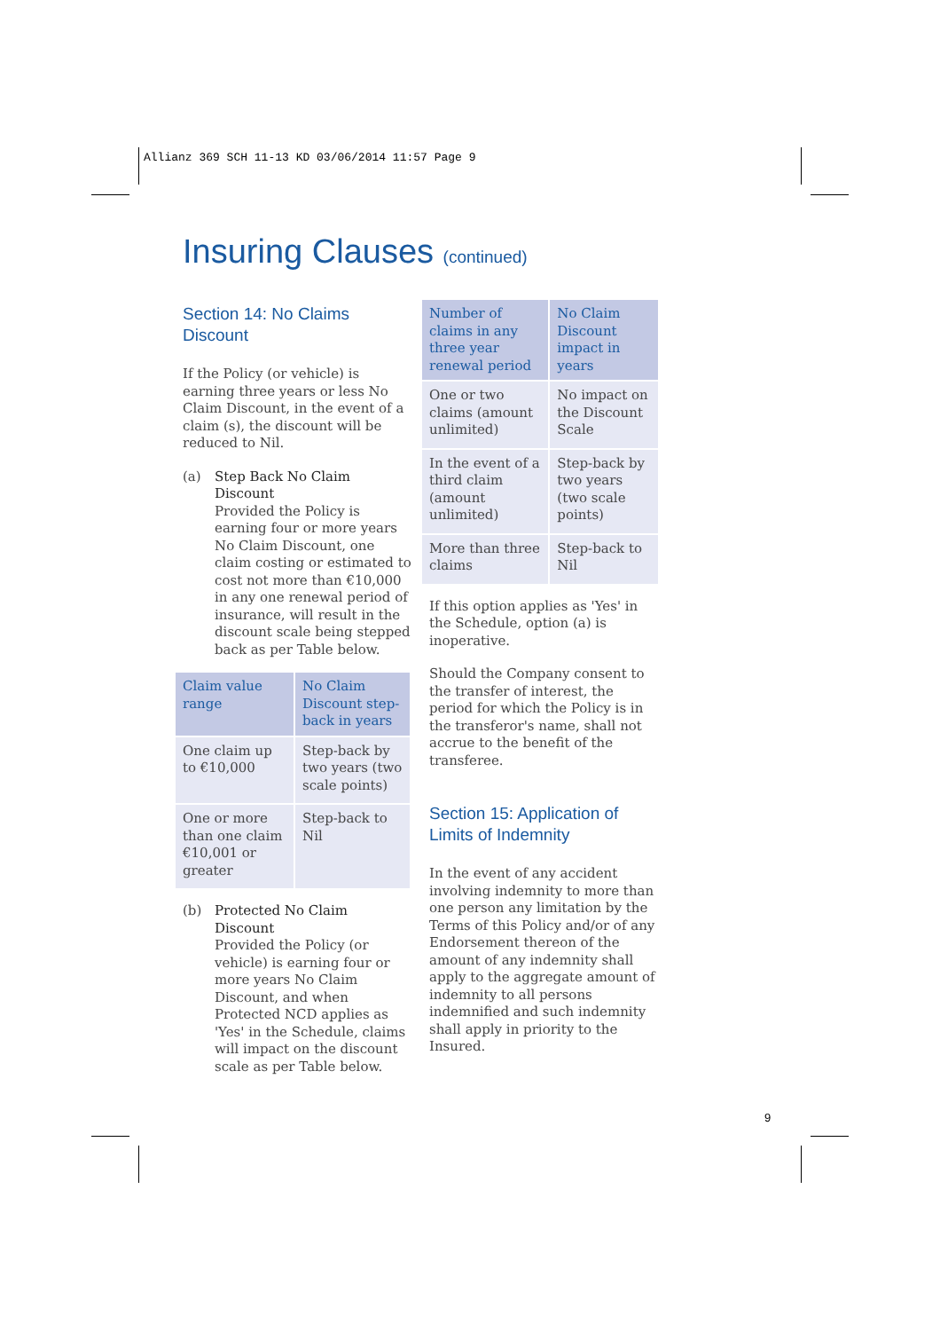Allianz 369 SCH 11-13 KD 03/06/2014 11:57 Page 9
Insuring Clauses (continued)
Section 14: No Claims Discount
If the Policy (or vehicle) is earning three years or less No Claim Discount, in the event of a claim (s), the discount will be reduced to Nil.
(a) Step Back No Claim Discount
Provided the Policy is earning four or more years No Claim Discount, one claim costing or estimated to cost not more than €10,000 in any one renewal period of insurance, will result in the discount scale being stepped back as per Table below.
| Claim value range | No Claim Discount step-back in years |
| --- | --- |
| One claim up to €10,000 | Step-back by two years (two scale points) |
| One or more than one claim €10,001 or greater | Step-back to Nil |
(b) Protected No Claim Discount
Provided the Policy (or vehicle) is earning four or more years No Claim Discount, and when Protected NCD applies as 'Yes' in the Schedule, claims will impact on the discount scale as per Table below.
| Number of claims in any three year renewal period | No Claim Discount impact in years |
| --- | --- |
| One or two claims (amount unlimited) | No impact on the Discount Scale |
| In the event of a third claim (amount unlimited) | Step-back by two years (two scale points) |
| More than three claims | Step-back to Nil |
If this option applies as 'Yes' in the Schedule, option (a) is inoperative.
Should the Company consent to the transfer of interest, the period for which the Policy is in the transferor's name, shall not accrue to the benefit of the transferee.
Section 15: Application of Limits of Indemnity
In the event of any accident involving indemnity to more than one person any limitation by the Terms of this Policy and/or of any Endorsement thereon of the amount of any indemnity shall apply to the aggregate amount of indemnity to all persons indemnified and such indemnity shall apply in priority to the Insured.
9